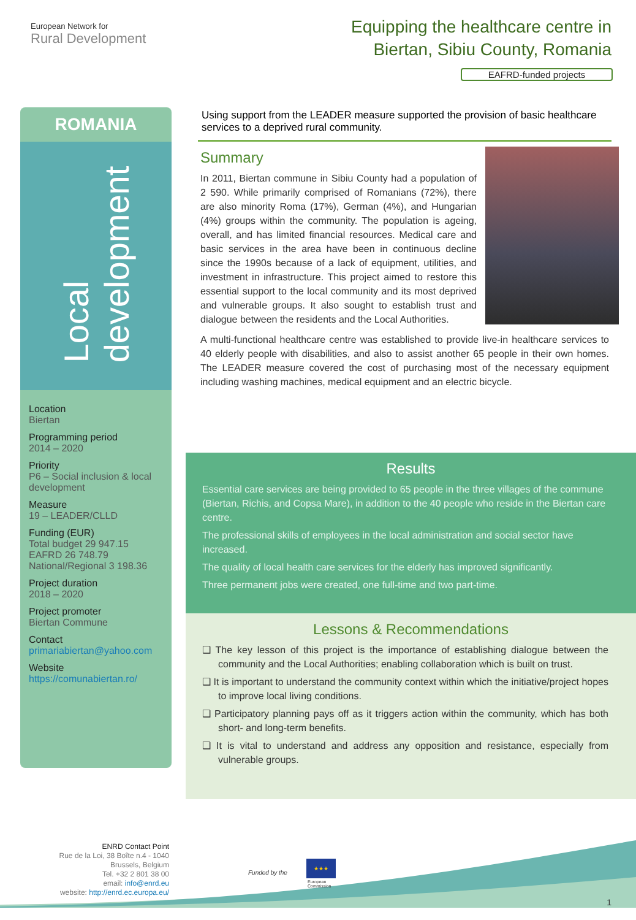European Network for
Rural Development
Equipping the healthcare centre in
Biertan, Sibiu County, Romania
EAFRD-funded projects
ROMANIA
Local
development
Location
Biertan
Programming period
2014 – 2020
Priority
P6 – Social inclusion & local development
Measure
19 – LEADER/CLLD
Funding (EUR)
Total budget 29 947.15
EAFRD 26 748.79
National/Regional 3 198.36
Project duration
2018 – 2020
Project promoter
Biertan Commune
Contact
primariabiertan@yahoo.com
Website
https://comunabiertan.ro/
Using support from the LEADER measure supported the provision of basic healthcare services to a deprived rural community.
Summary
In 2011, Biertan commune in Sibiu County had a population of 2 590. While primarily comprised of Romanians (72%), there are also minority Roma (17%), German (4%), and Hungarian (4%) groups within the community. The population is ageing, overall, and has limited financial resources. Medical care and basic services in the area have been in continuous decline since the 1990s because of a lack of equipment, utilities, and investment in infrastructure. This project aimed to restore this essential support to the local community and its most deprived and vulnerable groups. It also sought to establish trust and dialogue between the residents and the Local Authorities.
A multi-functional healthcare centre was established to provide live-in healthcare services to 40 elderly people with disabilities, and also to assist another 65 people in their own homes. The LEADER measure covered the cost of purchasing most of the necessary equipment including washing machines, medical equipment and an electric bicycle.
Results
Essential care services are being provided to 65 people in the three villages of the commune (Biertan, Richis, and Copsa Mare), in addition to the 40 people who reside in the Biertan care centre.
The professional skills of employees in the local administration and social sector have increased.
The quality of local health care services for the elderly has improved significantly.
Three permanent jobs were created, one full-time and two part-time.
Lessons & Recommendations
❑ The key lesson of this project is the importance of establishing dialogue between the community and the Local Authorities; enabling collaboration which is built on trust.
❑ It is important to understand the community context within which the initiative/project hopes to improve local living conditions.
❑ Participatory planning pays off as it triggers action within the community, which has both short- and long-term benefits.
❑ It is vital to understand and address any opposition and resistance, especially from vulnerable groups.
ENRD Contact Point
Rue de la Loi, 38 Boîte n.4 - 1040
Brussels, Belgium
Tel. +32 2 801 38 00
email: info@enrd.eu
website: http://enrd.ec.europa.eu/
Funded by the
★★★
European
Commission
1